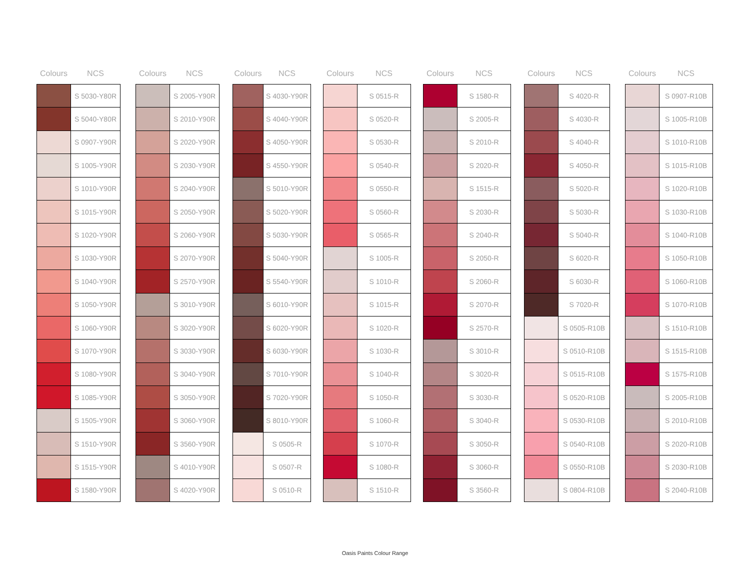| Colours | NCS |
| --- | --- |
| | S 5030-Y80R |
| | S 5040-Y80R |
| | S 0907-Y90R |
| | S 1005-Y90R |
| | S 1010-Y90R |
| | S 1015-Y90R |
| | S 1020-Y90R |
| | S 1030-Y90R |
| | S 1040-Y90R |
| | S 1050-Y90R |
| | S 1060-Y90R |
| | S 1070-Y90R |
| | S 1080-Y90R |
| | S 1085-Y90R |
| | S 1505-Y90R |
| | S 1510-Y90R |
| | S 1515-Y90R |
| | S 1580-Y90R |
| Colours | NCS |
| --- | --- |
| | S 2005-Y90R |
| | S 2010-Y90R |
| | S 2020-Y90R |
| | S 2030-Y90R |
| | S 2040-Y90R |
| | S 2050-Y90R |
| | S 2060-Y90R |
| | S 2070-Y90R |
| | S 2570-Y90R |
| | S 3010-Y90R |
| | S 3020-Y90R |
| | S 3030-Y90R |
| | S 3040-Y90R |
| | S 3050-Y90R |
| | S 3060-Y90R |
| | S 3560-Y90R |
| | S 4010-Y90R |
| | S 4020-Y90R |
| Colours | NCS |
| --- | --- |
| | S 4030-Y90R |
| | S 4040-Y90R |
| | S 4050-Y90R |
| | S 4550-Y90R |
| | S 5010-Y90R |
| | S 5020-Y90R |
| | S 5030-Y90R |
| | S 5040-Y90R |
| | S 5540-Y90R |
| | S 6010-Y90R |
| | S 6020-Y90R |
| | S 6030-Y90R |
| | S 7010-Y90R |
| | S 7020-Y90R |
| | S 8010-Y90R |
| | S 0505-R |
| | S 0507-R |
| | S 0510-R |
| Colours | NCS |
| --- | --- |
| | S 0515-R |
| | S 0520-R |
| | S 0530-R |
| | S 0540-R |
| | S 0550-R |
| | S 0560-R |
| | S 0565-R |
| | S 1005-R |
| | S 1010-R |
| | S 1015-R |
| | S 1020-R |
| | S 1030-R |
| | S 1040-R |
| | S 1050-R |
| | S 1060-R |
| | S 1070-R |
| | S 1080-R |
| | S 1510-R |
| Colours | NCS |
| --- | --- |
| | S 1580-R |
| | S 2005-R |
| | S 2010-R |
| | S 2020-R |
| | S 1515-R |
| | S 2030-R |
| | S 2040-R |
| | S 2050-R |
| | S 2060-R |
| | S 2070-R |
| | S 2570-R |
| | S 3010-R |
| | S 3020-R |
| | S 3030-R |
| | S 3040-R |
| | S 3050-R |
| | S 3060-R |
| | S 3560-R |
| Colours | NCS |
| --- | --- |
| | S 4020-R |
| | S 4030-R |
| | S 4040-R |
| | S 4050-R |
| | S 5020-R |
| | S 5030-R |
| | S 5040-R |
| | S 6020-R |
| | S 6030-R |
| | S 7020-R |
| | S 0505-R10B |
| | S 0510-R10B |
| | S 0515-R10B |
| | S 0520-R10B |
| | S 0530-R10B |
| | S 0540-R10B |
| | S 0550-R10B |
| | S 0804-R10B |
| Colours | NCS |
| --- | --- |
| | S 0907-R10B |
| | S 1005-R10B |
| | S 1010-R10B |
| | S 1015-R10B |
| | S 1020-R10B |
| | S 1030-R10B |
| | S 1040-R10B |
| | S 1050-R10B |
| | S 1060-R10B |
| | S 1070-R10B |
| | S 1510-R10B |
| | S 1515-R10B |
| | S 1575-R10B |
| | S 2005-R10B |
| | S 2010-R10B |
| | S 2020-R10B |
| | S 2030-R10B |
| | S 2040-R10B |
Oasis Paints Colour Range